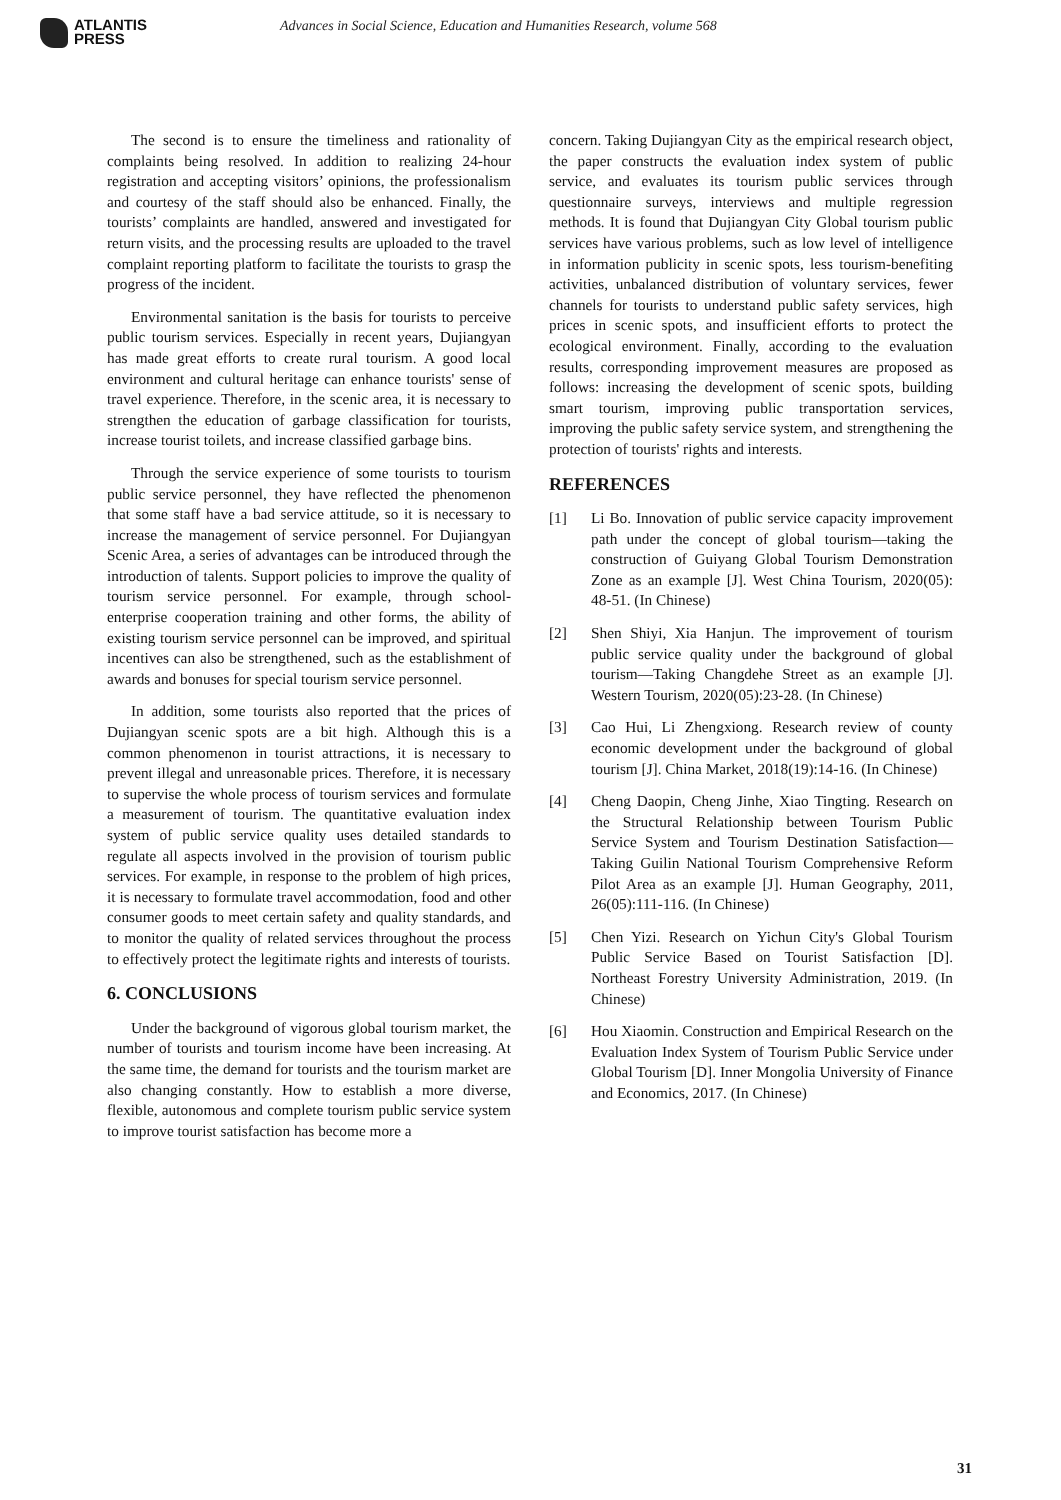ATLANTIS
PRESS
Advances in Social Science, Education and Humanities Research, volume 568
The second is to ensure the timeliness and rationality of complaints being resolved. In addition to realizing 24-hour registration and accepting visitors’ opinions, the professionalism and courtesy of the staff should also be enhanced. Finally, the tourists’ complaints are handled, answered and investigated for return visits, and the processing results are uploaded to the travel complaint reporting platform to facilitate the tourists to grasp the progress of the incident.
Environmental sanitation is the basis for tourists to perceive public tourism services. Especially in recent years, Dujiangyan has made great efforts to create rural tourism. A good local environment and cultural heritage can enhance tourists' sense of travel experience. Therefore, in the scenic area, it is necessary to strengthen the education of garbage classification for tourists, increase tourist toilets, and increase classified garbage bins.
Through the service experience of some tourists to tourism public service personnel, they have reflected the phenomenon that some staff have a bad service attitude, so it is necessary to increase the management of service personnel. For Dujiangyan Scenic Area, a series of advantages can be introduced through the introduction of talents. Support policies to improve the quality of tourism service personnel. For example, through school-enterprise cooperation training and other forms, the ability of existing tourism service personnel can be improved, and spiritual incentives can also be strengthened, such as the establishment of awards and bonuses for special tourism service personnel.
In addition, some tourists also reported that the prices of Dujiangyan scenic spots are a bit high. Although this is a common phenomenon in tourist attractions, it is necessary to prevent illegal and unreasonable prices. Therefore, it is necessary to supervise the whole process of tourism services and formulate a measurement of tourism. The quantitative evaluation index system of public service quality uses detailed standards to regulate all aspects involved in the provision of tourism public services. For example, in response to the problem of high prices, it is necessary to formulate travel accommodation, food and other consumer goods to meet certain safety and quality standards, and to monitor the quality of related services throughout the process to effectively protect the legitimate rights and interests of tourists.
6. CONCLUSIONS
Under the background of vigorous global tourism market, the number of tourists and tourism income have been increasing. At the same time, the demand for tourists and the tourism market are also changing constantly. How to establish a more diverse, flexible, autonomous and complete tourism public service system to improve tourist satisfaction has become more a
concern. Taking Dujiangyan City as the empirical research object, the paper constructs the evaluation index system of public service, and evaluates its tourism public services through questionnaire surveys, interviews and multiple regression methods. It is found that Dujiangyan City Global tourism public services have various problems, such as low level of intelligence in information publicity in scenic spots, less tourism-benefiting activities, unbalanced distribution of voluntary services, fewer channels for tourists to understand public safety services, high prices in scenic spots, and insufficient efforts to protect the ecological environment. Finally, according to the evaluation results, corresponding improvement measures are proposed as follows: increasing the development of scenic spots, building smart tourism, improving public transportation services, improving the public safety service system, and strengthening the protection of tourists' rights and interests.
REFERENCES
[1] Li Bo. Innovation of public service capacity improvement path under the concept of global tourism—taking the construction of Guiyang Global Tourism Demonstration Zone as an example [J]. West China Tourism, 2020(05): 48-51. (In Chinese)
[2] Shen Shiyi, Xia Hanjun. The improvement of tourism public service quality under the background of global tourism—Taking Changdehe Street as an example [J]. Western Tourism, 2020(05):23-28. (In Chinese)
[3] Cao Hui, Li Zhengxiong. Research review of county economic development under the background of global tourism [J]. China Market, 2018(19):14-16. (In Chinese)
[4] Cheng Daopin, Cheng Jinhe, Xiao Tingting. Research on the Structural Relationship between Tourism Public Service System and Tourism Destination Satisfaction—Taking Guilin National Tourism Comprehensive Reform Pilot Area as an example [J]. Human Geography, 2011, 26(05):111-116. (In Chinese)
[5] Chen Yizi. Research on Yichun City's Global Tourism Public Service Based on Tourist Satisfaction [D]. Northeast Forestry University Administration, 2019. (In Chinese)
[6] Hou Xiaomin. Construction and Empirical Research on the Evaluation Index System of Tourism Public Service under Global Tourism [D]. Inner Mongolia University of Finance and Economics, 2017. (In Chinese)
31